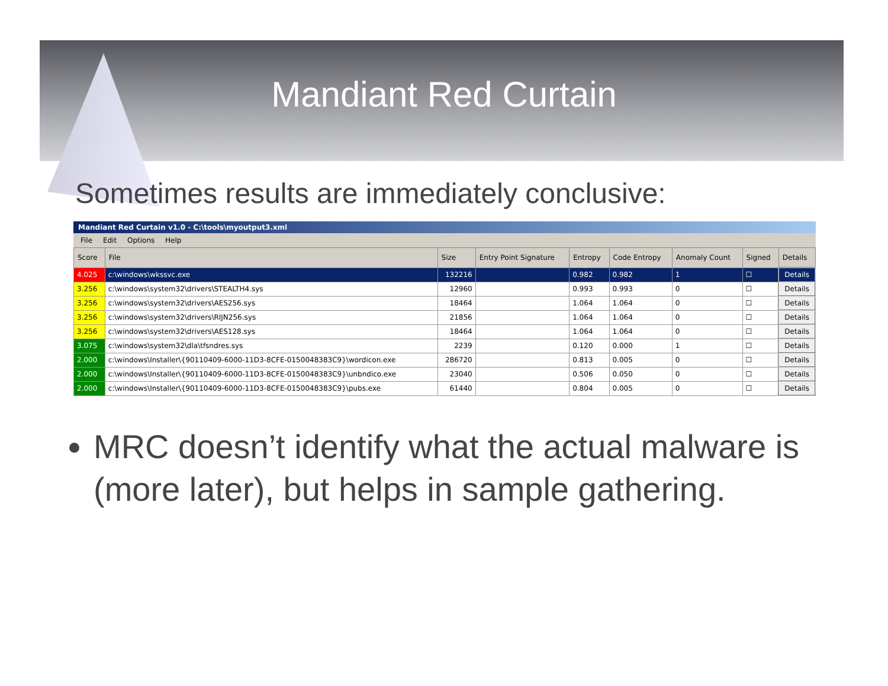Mandiant Red Curtain
Sometimes results are immediately conclusive:
Mandiant Red Curtain v1.0 - C:\tools\myoutput3.xml
File Edit Options Help
| Score | File | Size | Entry Point Signature | Entropy | Code Entropy | Anomaly Count | Signed | Details |
| --- | --- | --- | --- | --- | --- | --- | --- | --- |
| 4.025 | c:\windows\wkssvc.exe | 132216 | | 0.982 | 0.982 | 1 | ☐ | Details |
| 3.256 | c:\windows\system32\drivers\STEALTH4.sys | 12960 | | 0.993 | 0.993 | 0 | ☐ | Details |
| 3.256 | c:\windows\system32\drivers\AES256.sys | 18464 | | 1.064 | 1.064 | 0 | ☐ | Details |
| 3.256 | c:\windows\system32\drivers\RIJN256.sys | 21856 | | 1.064 | 1.064 | 0 | ☐ | Details |
| 3.256 | c:\windows\system32\drivers\AES128.sys | 18464 | | 1.064 | 1.064 | 0 | ☐ | Details |
| 3.075 | c:\windows\system32\dla\tfsndres.sys | 2239 | | 0.120 | 0.000 | 1 | ☐ | Details |
| 2.000 | c:\windows\Installer\{90110409-6000-11D3-8CFE-0150048383C9}\wordicon.exe | 286720 | | 0.813 | 0.005 | 0 | ☐ | Details |
| 2.000 | c:\windows\Installer\{90110409-6000-11D3-8CFE-0150048383C9}\unbndico.exe | 23040 | | 0.506 | 0.050 | 0 | ☐ | Details |
| 2.000 | c:\windows\Installer\{90110409-6000-11D3-8CFE-0150048383C9}\pubs.exe | 61440 | | 0.804 | 0.005 | 0 | ☐ | Details |
MRC doesn’t identify what the actual malware is (more later), but helps in sample gathering.